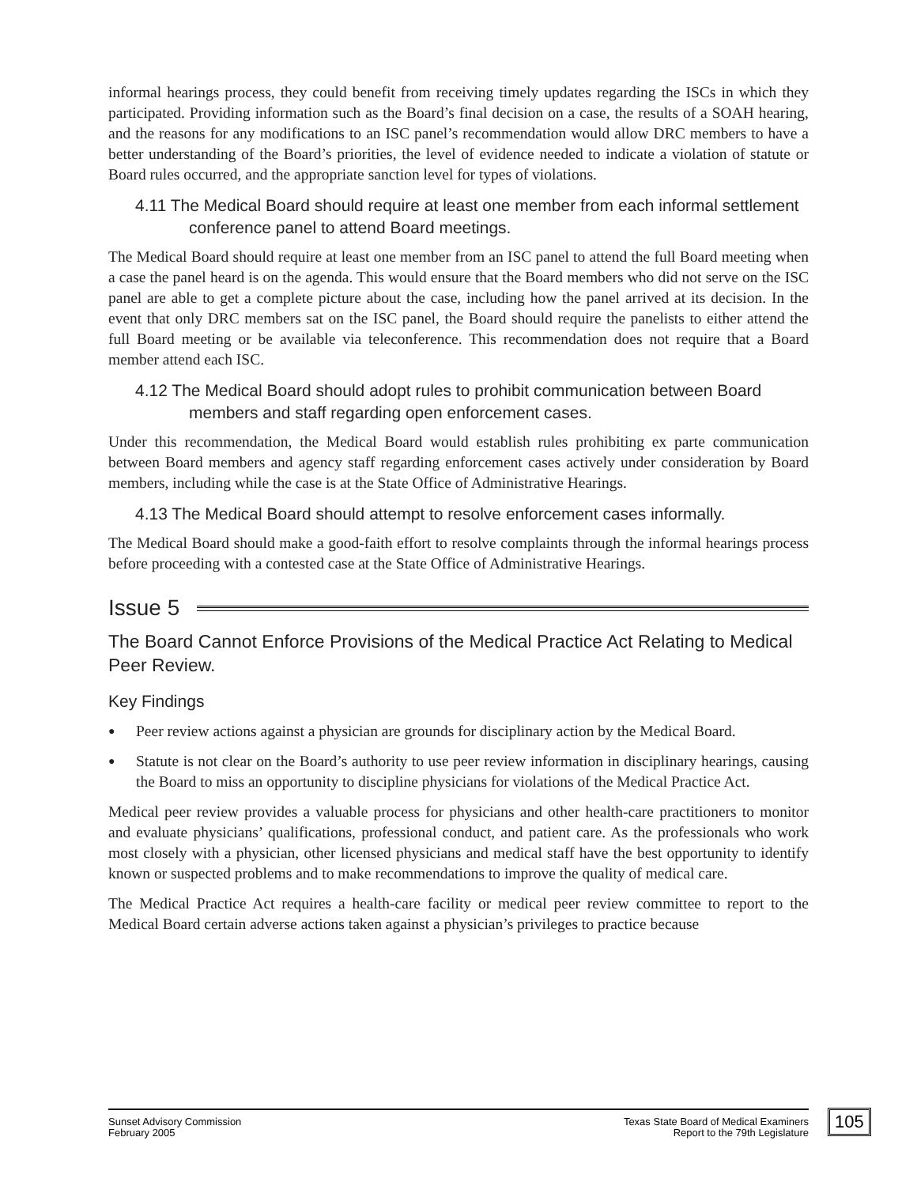informal hearings process, they could benefit from receiving timely updates regarding the ISCs in which they participated. Providing information such as the Board’s final decision on a case, the results of a SOAH hearing, and the reasons for any modifications to an ISC panel’s recommendation would allow DRC members to have a better understanding of the Board’s priorities, the level of evidence needed to indicate a violation of statute or Board rules occurred, and the appropriate sanction level for types of violations.
4.11 The Medical Board should require at least one member from each informal settlement conference panel to attend Board meetings.
The Medical Board should require at least one member from an ISC panel to attend the full Board meeting when a case the panel heard is on the agenda. This would ensure that the Board members who did not serve on the ISC panel are able to get a complete picture about the case, including how the panel arrived at its decision. In the event that only DRC members sat on the ISC panel, the Board should require the panelists to either attend the full Board meeting or be available via teleconference. This recommendation does not require that a Board member attend each ISC.
4.12 The Medical Board should adopt rules to prohibit communication between Board members and staff regarding open enforcement cases.
Under this recommendation, the Medical Board would establish rules prohibiting ex parte communication between Board members and agency staff regarding enforcement cases actively under consideration by Board members, including while the case is at the State Office of Administrative Hearings.
4.13 The Medical Board should attempt to resolve enforcement cases informally.
The Medical Board should make a good-faith effort to resolve complaints through the informal hearings process before proceeding with a contested case at the State Office of Administrative Hearings.
Issue 5
The Board Cannot Enforce Provisions of the Medical Practice Act Relating to Medical Peer Review.
Key Findings
● Peer review actions against a physician are grounds for disciplinary action by the Medical Board.
● Statute is not clear on the Board’s authority to use peer review information in disciplinary hearings, causing the Board to miss an opportunity to discipline physicians for violations of the Medical Practice Act.
Medical peer review provides a valuable process for physicians and other health-care practitioners to monitor and evaluate physicians’ qualifications, professional conduct, and patient care. As the professionals who work most closely with a physician, other licensed physicians and medical staff have the best opportunity to identify known or suspected problems and to make recommendations to improve the quality of medical care.
The Medical Practice Act requires a health-care facility or medical peer review committee to report to the Medical Board certain adverse actions taken against a physician’s privileges to practice because
Sunset Advisory Commission
February 2005
Texas State Board of Medical Examiners
Report to the 79th Legislature
105